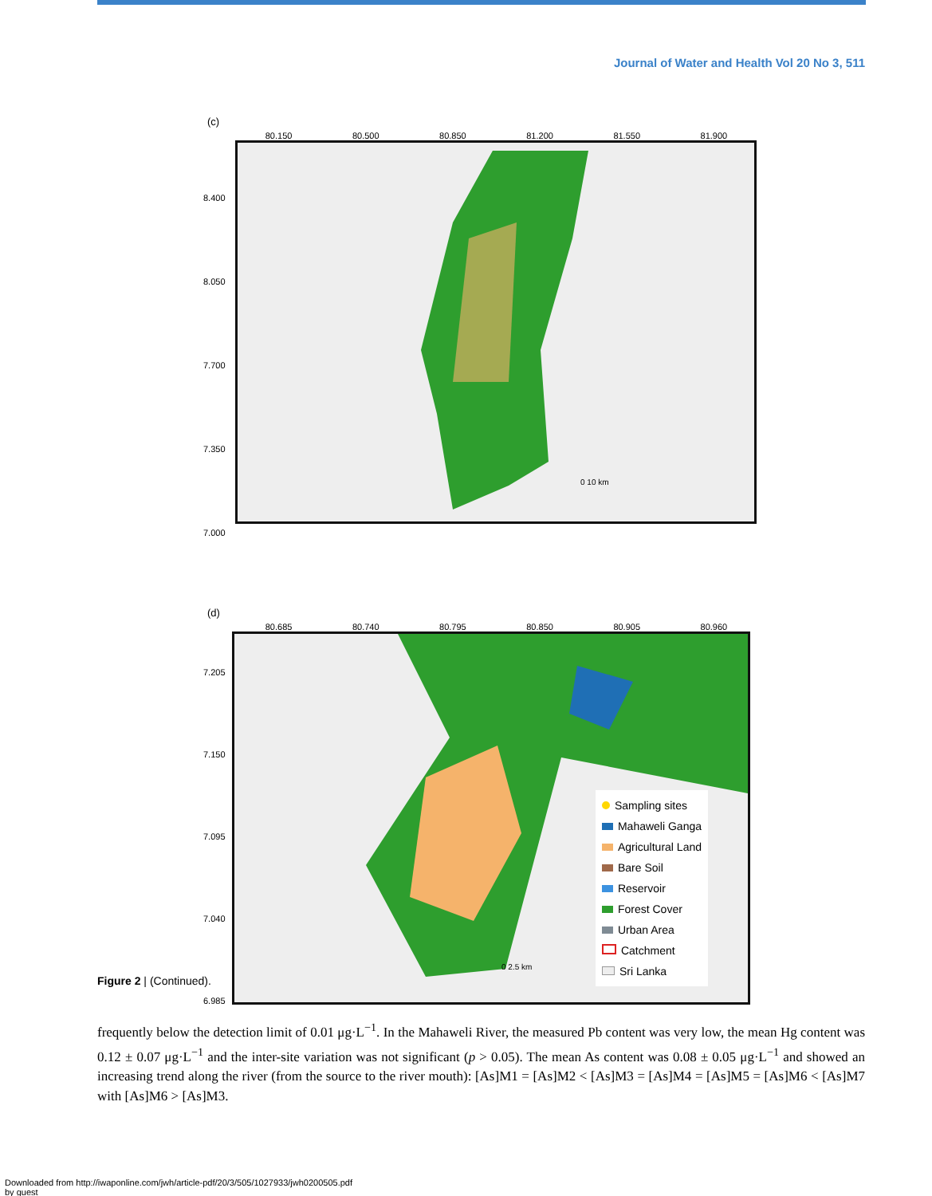Journal of Water and Health Vol 20 No 3, 511
(c)
80.150 80.500 80.850 81.200 81.550 81.900
8.400
8.050
7.700
7.350
7.000
0 10 km
(d)
80.685 80.740 80.795 80.850 80.905 80.960
7.205
7.150
7.095
7.040
6.985
Sampling sites
Mahaweli Ganga
Agricultural Land
Bare Soil
Reservoir
Forest Cover
Urban Area
Catchment
Sri Lanka
0 2.5 km
Figure 2 | (Continued).
frequently below the detection limit of 0.01 μg·L<sup>−1</sup>. In the Mahaweli River, the measured Pb content was very low, the mean Hg content was 0.12 ± 0.07 μg·L<sup>−1</sup> and the inter-site variation was not significant (p > 0.05). The mean As content was 0.08 ± 0.05 μg·L<sup>−1</sup> and showed an increasing trend along the river (from the source to the river mouth): [As]M1 = [As]M2 < [As]M3 = [As]M4 = [As]M5 = [As]M6 < [As]M7 with [As]M6 > [As]M3.
Downloaded from http://iwaponline.com/jwh/article-pdf/20/3/505/1027933/jwh0200505.pdf
by guest